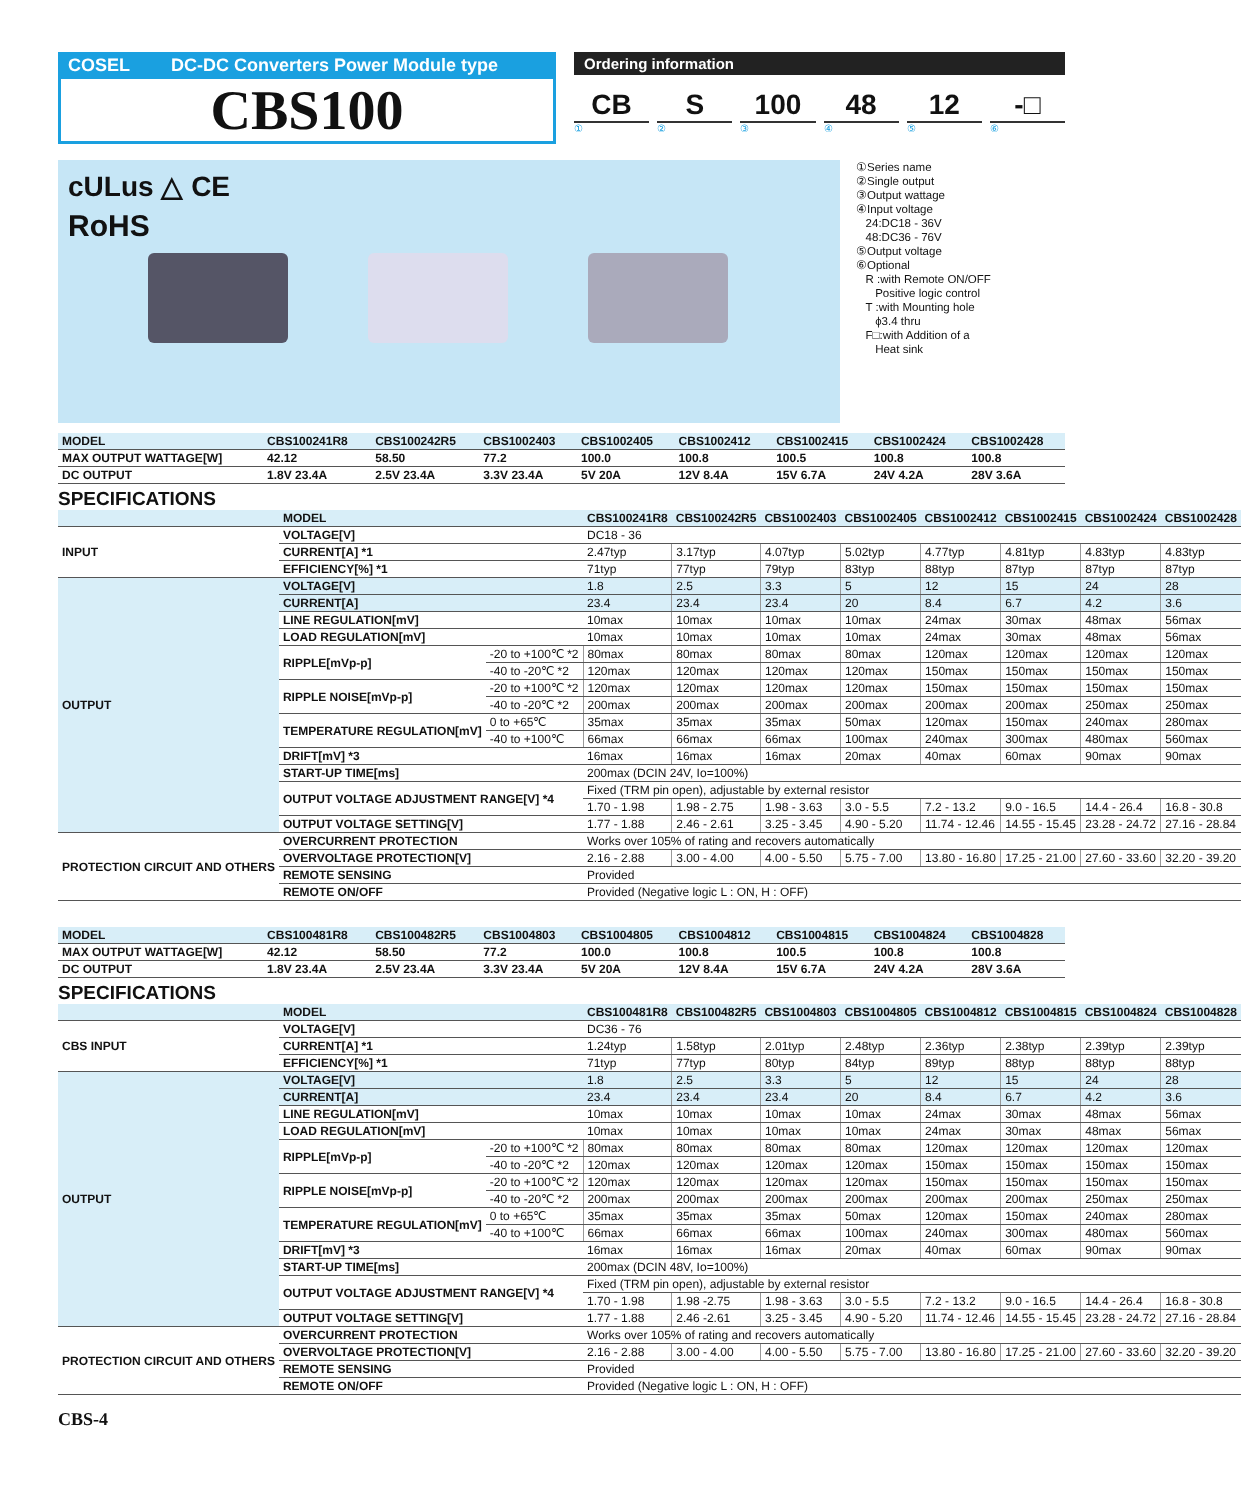COSEL DC-DC Converters Power Module type
CBS100
Ordering information
CB S 100 48 12 -□
① ② ③ ④ ⑤ ⑥
cULus △ CE
RoHS
①Series name
②Single output
③Output wattage
④Input voltage
24:DC18 - 36V
48:DC36 - 76V
⑤Output voltage
⑥Optional
R :with Remote ON/OFF
Positive logic control
T :with Mounting hole
ϕ3.4 thru
F□:with Addition of a
Heat sink
| MODEL | CBS100241R8 | CBS100242R5 | CBS1002403 | CBS1002405 | CBS1002412 | CBS1002415 | CBS1002424 | CBS1002428 |
| --- | --- | --- | --- | --- | --- | --- | --- | --- |
| MAX OUTPUT WATTAGE[W] | 42.12 | 58.50 | 77.2 | 100.0 | 100.8 | 100.5 | 100.8 | 100.8 |
| DC OUTPUT | 1.8V 23.4A | 2.5V 23.4A | 3.3V 23.4A | 5V 20A | 12V 8.4A | 15V 6.7A | 24V 4.2A | 28V 3.6A |
SPECIFICATIONS
| | MODEL | | CBS100241R8 | CBS100242R5 | CBS1002403 | CBS1002405 | CBS1002412 | CBS1002415 | CBS1002424 | CBS1002428 |
| --- | --- | --- | --- | --- | --- | --- | --- | --- | --- | --- |
| INPUT | VOLTAGE[V] | | DC18 - 36 | | | | | | | |
| | CURRENT[A] *1 | | 2.47typ | 3.17typ | 4.07typ | 5.02typ | 4.77typ | 4.81typ | 4.83typ | 4.83typ |
| | EFFICIENCY[%] *1 | | 71typ | 77typ | 79typ | 83typ | 88typ | 87typ | 87typ | 87typ |
| OUTPUT | VOLTAGE[V] | | 1.8 | 2.5 | 3.3 | 5 | 12 | 15 | 24 | 28 |
| | CURRENT[A] | | 23.4 | 23.4 | 23.4 | 20 | 8.4 | 6.7 | 4.2 | 3.6 |
| | LINE REGULATION[mV] | | 10max | 10max | 10max | 10max | 24max | 30max | 48max | 56max |
| | LOAD REGULATION[mV] | | 10max | 10max | 10max | 10max | 24max | 30max | 48max | 56max |
| | RIPPLE[mVp-p] | -20 to +100℃ *2 | 80max | 80max | 80max | 80max | 120max | 120max | 120max | 120max |
| | | -40 to -20℃ *2 | 120max | 120max | 120max | 120max | 150max | 150max | 150max | 150max |
| | RIPPLE NOISE[mVp-p] | -20 to +100℃ *2 | 120max | 120max | 120max | 120max | 150max | 150max | 150max | 150max |
| | | -40 to -20℃ *2 | 200max | 200max | 200max | 200max | 200max | 200max | 250max | 250max |
| | TEMPERATURE REGULATION[mV] | 0 to +65℃ | 35max | 35max | 35max | 50max | 120max | 150max | 240max | 280max |
| | | -40 to +100℃ | 66max | 66max | 66max | 100max | 240max | 300max | 480max | 560max |
| | DRIFT[mV] *3 | | 16max | 16max | 16max | 20max | 40max | 60max | 90max | 90max |
| | START-UP TIME[ms] | | 200max (DCIN 24V, Io=100%) | | | | | | | |
| | OUTPUT VOLTAGE ADJUSTMENT RANGE[V] *4 | | Fixed (TRM pin open), adjustable by external resistor | | | | | | | |
| | | | 1.70 - 1.98 | 1.98 - 2.75 | 1.98 - 3.63 | 3.0 - 5.5 | 7.2 - 13.2 | 9.0 - 16.5 | 14.4 - 26.4 | 16.8 - 30.8 |
| | OUTPUT VOLTAGE SETTING[V] | | 1.77 - 1.88 | 2.46 - 2.61 | 3.25 - 3.45 | 4.90 - 5.20 | 11.74 - 12.46 | 14.55 - 15.45 | 23.28 - 24.72 | 27.16 - 28.84 |
| PROTECTION CIRCUIT AND OTHERS | OVERCURRENT PROTECTION | | Works over 105% of rating and recovers automatically | | | | | | | |
| | OVERVOLTAGE PROTECTION[V] | | 2.16 - 2.88 | 3.00 - 4.00 | 4.00 - 5.50 | 5.75 - 7.00 | 13.80 - 16.80 | 17.25 - 21.00 | 27.60 - 33.60 | 32.20 - 39.20 |
| | REMOTE SENSING | | Provided | | | | | | | |
| | REMOTE ON/OFF | | Provided (Negative logic L : ON, H : OFF) | | | | | | | |
| MODEL | CBS100481R8 | CBS100482R5 | CBS1004803 | CBS1004805 | CBS1004812 | CBS1004815 | CBS1004824 | CBS1004828 |
| --- | --- | --- | --- | --- | --- | --- | --- | --- |
| MAX OUTPUT WATTAGE[W] | 42.12 | 58.50 | 77.2 | 100.0 | 100.8 | 100.5 | 100.8 | 100.8 |
| DC OUTPUT | 1.8V 23.4A | 2.5V 23.4A | 3.3V 23.4A | 5V 20A | 12V 8.4A | 15V 6.7A | 24V 4.2A | 28V 3.6A |
SPECIFICATIONS
| | MODEL | | CBS100481R8 | CBS100482R5 | CBS1004803 | CBS1004805 | CBS1004812 | CBS1004815 | CBS1004824 | CBS1004828 |
| --- | --- | --- | --- | --- | --- | --- | --- | --- | --- | --- |
| CBS INPUT | VOLTAGE[V] | | DC36 - 76 | | | | | | | |
| | CURRENT[A] *1 | | 1.24typ | 1.58typ | 2.01typ | 2.48typ | 2.36typ | 2.38typ | 2.39typ | 2.39typ |
| | EFFICIENCY[%] *1 | | 71typ | 77typ | 80typ | 84typ | 89typ | 88typ | 88typ | 88typ |
| OUTPUT | VOLTAGE[V] | | 1.8 | 2.5 | 3.3 | 5 | 12 | 15 | 24 | 28 |
| | CURRENT[A] | | 23.4 | 23.4 | 23.4 | 20 | 8.4 | 6.7 | 4.2 | 3.6 |
| | LINE REGULATION[mV] | | 10max | 10max | 10max | 10max | 24max | 30max | 48max | 56max |
| | LOAD REGULATION[mV] | | 10max | 10max | 10max | 10max | 24max | 30max | 48max | 56max |
| | RIPPLE[mVp-p] | -20 to +100℃ *2 | 80max | 80max | 80max | 80max | 120max | 120max | 120max | 120max |
| | | -40 to -20℃ *2 | 120max | 120max | 120max | 120max | 150max | 150max | 150max | 150max |
| | RIPPLE NOISE[mVp-p] | -20 to +100℃ *2 | 120max | 120max | 120max | 120max | 150max | 150max | 150max | 150max |
| | | -40 to -20℃ *2 | 200max | 200max | 200max | 200max | 200max | 200max | 250max | 250max |
| | TEMPERATURE REGULATION[mV] | 0 to +65℃ | 35max | 35max | 35max | 50max | 120max | 150max | 240max | 280max |
| | | -40 to +100℃ | 66max | 66max | 66max | 100max | 240max | 300max | 480max | 560max |
| | DRIFT[mV] *3 | | 16max | 16max | 16max | 20max | 40max | 60max | 90max | 90max |
| | START-UP TIME[ms] | | 200max (DCIN 48V, Io=100%) | | | | | | | |
| | OUTPUT VOLTAGE ADJUSTMENT RANGE[V] *4 | | Fixed (TRM pin open), adjustable by external resistor | | | | | | | |
| | | | 1.70 - 1.98 | 1.98 -2.75 | 1.98 - 3.63 | 3.0 - 5.5 | 7.2 - 13.2 | 9.0 - 16.5 | 14.4 - 26.4 | 16.8 - 30.8 |
| | OUTPUT VOLTAGE SETTING[V] | | 1.77 - 1.88 | 2.46 -2.61 | 3.25 - 3.45 | 4.90 - 5.20 | 11.74 - 12.46 | 14.55 - 15.45 | 23.28 - 24.72 | 27.16 - 28.84 |
| PROTECTION CIRCUIT AND OTHERS | OVERCURRENT PROTECTION | | Works over 105% of rating and recovers automatically | | | | | | | |
| | OVERVOLTAGE PROTECTION[V] | | 2.16 - 2.88 | 3.00 - 4.00 | 4.00 - 5.50 | 5.75 - 7.00 | 13.80 - 16.80 | 17.25 - 21.00 | 27.60 - 33.60 | 32.20 - 39.20 |
| | REMOTE SENSING | | Provided | | | | | | | |
| | REMOTE ON/OFF | | Provided (Negative logic L : ON, H : OFF) | | | | | | | |
CBS-4